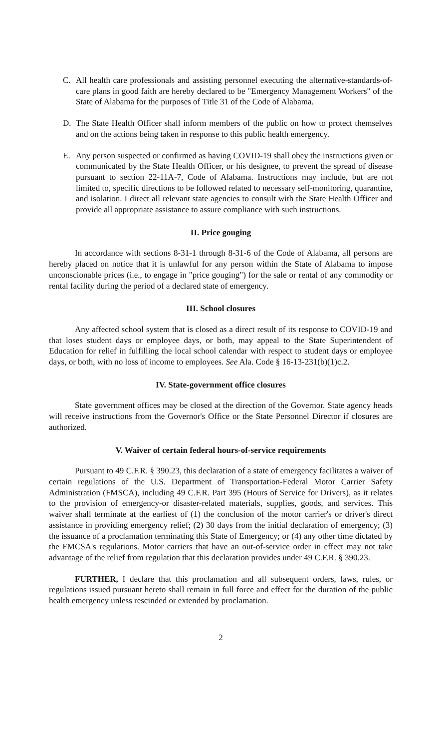C. All health care professionals and assisting personnel executing the alternative-standards-of-care plans in good faith are hereby declared to be "Emergency Management Workers" of the State of Alabama for the purposes of Title 31 of the Code of Alabama.
D. The State Health Officer shall inform members of the public on how to protect themselves and on the actions being taken in response to this public health emergency.
E. Any person suspected or confirmed as having COVID-19 shall obey the instructions given or communicated by the State Health Officer, or his designee, to prevent the spread of disease pursuant to section 22-11A-7, Code of Alabama. Instructions may include, but are not limited to, specific directions to be followed related to necessary self-monitoring, quarantine, and isolation. I direct all relevant state agencies to consult with the State Health Officer and provide all appropriate assistance to assure compliance with such instructions.
II. Price gouging
In accordance with sections 8-31-1 through 8-31-6 of the Code of Alabama, all persons are hereby placed on notice that it is unlawful for any person within the State of Alabama to impose unconscionable prices (i.e., to engage in "price gouging") for the sale or rental of any commodity or rental facility during the period of a declared state of emergency.
III. School closures
Any affected school system that is closed as a direct result of its response to COVID-19 and that loses student days or employee days, or both, may appeal to the State Superintendent of Education for relief in fulfilling the local school calendar with respect to student days or employee days, or both, with no loss of income to employees. See Ala. Code § 16-13-231(b)(1)c.2.
IV. State-government office closures
State government offices may be closed at the direction of the Governor. State agency heads will receive instructions from the Governor's Office or the State Personnel Director if closures are authorized.
V. Waiver of certain federal hours-of-service requirements
Pursuant to 49 C.F.R. § 390.23, this declaration of a state of emergency facilitates a waiver of certain regulations of the U.S. Department of Transportation-Federal Motor Carrier Safety Administration (FMSCA), including 49 C.F.R. Part 395 (Hours of Service for Drivers), as it relates to the provision of emergency-or disaster-related materials, supplies, goods, and services. This waiver shall terminate at the earliest of (1) the conclusion of the motor carrier's or driver's direct assistance in providing emergency relief; (2) 30 days from the initial declaration of emergency; (3) the issuance of a proclamation terminating this State of Emergency; or (4) any other time dictated by the FMCSA's regulations. Motor carriers that have an out-of-service order in effect may not take advantage of the relief from regulation that this declaration provides under 49 C.F.R. § 390.23.
FURTHER, I declare that this proclamation and all subsequent orders, laws, rules, or regulations issued pursuant hereto shall remain in full force and effect for the duration of the public health emergency unless rescinded or extended by proclamation.
2